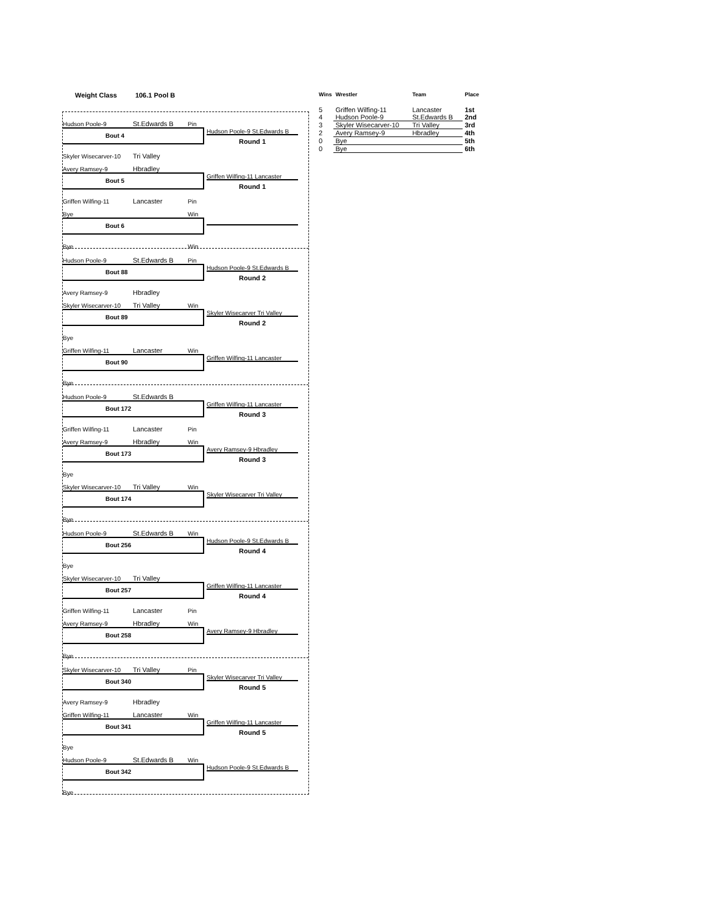Weight Class 106.1 Pool B
| Wins | Wrestler | Team | Place |
| --- | --- | --- | --- |
| 5 | Griffen Wilfing-11 | Lancaster | 1st |
| 4 | Hudson Poole-9 | St.Edwards B | 2nd |
| 3 | Skyler Wisecarver-10 | Tri Valley | 3rd |
| 2 | Avery Ramsey-9 | Hbradley | 4th |
| 0 | Bye | | 5th |
| 0 | Bye | | 6th |
Hudson Poole-9 St.Edwards B Pin
Bout 4
Skyler Wisecarver-10 Tri Valley
Hudson Poole-9 St.Edwards B
Round 1
Avery Ramsey-9 Hbradley
Bout 5
Griffen Wilfing-11 Lancaster Pin
Griffen Wilfing-11 Lancaster
Round 1
Bye Win
Bout 6
Bye Win
Hudson Poole-9 St.Edwards B Pin
Bout 88
Avery Ramsey-9 Hbradley
Hudson Poole-9 St.Edwards B
Round 2
Skyler Wisecarver-10 Tri Valley Win
Bout 89
Bye
Skyler Wisecarver Tri Valley
Round 2
Griffen Wilfing-11 Lancaster Win
Bout 90
Bye
Griffen Wilfing-11 Lancaster
Hudson Poole-9 St.Edwards B
Bout 172
Griffen Wilfing-11 Lancaster Pin
Griffen Wilfing-11 Lancaster
Round 3
Avery Ramsey-9 Hbradley Win
Bout 173
Bye
Avery Ramsey-9 Hbradley
Round 3
Skyler Wisecarver-10 Tri Valley Win
Bout 174
Bye
Skyler Wisecarver Tri Valley
Hudson Poole-9 St.Edwards B Win
Bout 256
Bye
Hudson Poole-9 St.Edwards B
Round 4
Skyler Wisecarver-10 Tri Valley
Bout 257
Griffen Wilfing-11 Lancaster Pin
Griffen Wilfing-11 Lancaster
Round 4
Avery Ramsey-9 Hbradley Win
Bout 258
Bye
Avery Ramsey-9 Hbradley
Skyler Wisecarver-10 Tri Valley Pin
Bout 340
Avery Ramsey-9 Hbradley
Skyler Wisecarver Tri Valley
Round 5
Griffen Wilfing-11 Lancaster Win
Bout 341
Bye
Griffen Wilfing-11 Lancaster
Round 5
Hudson Poole-9 St.Edwards B Win
Bout 342
Bye
Hudson Poole-9 St.Edwards B